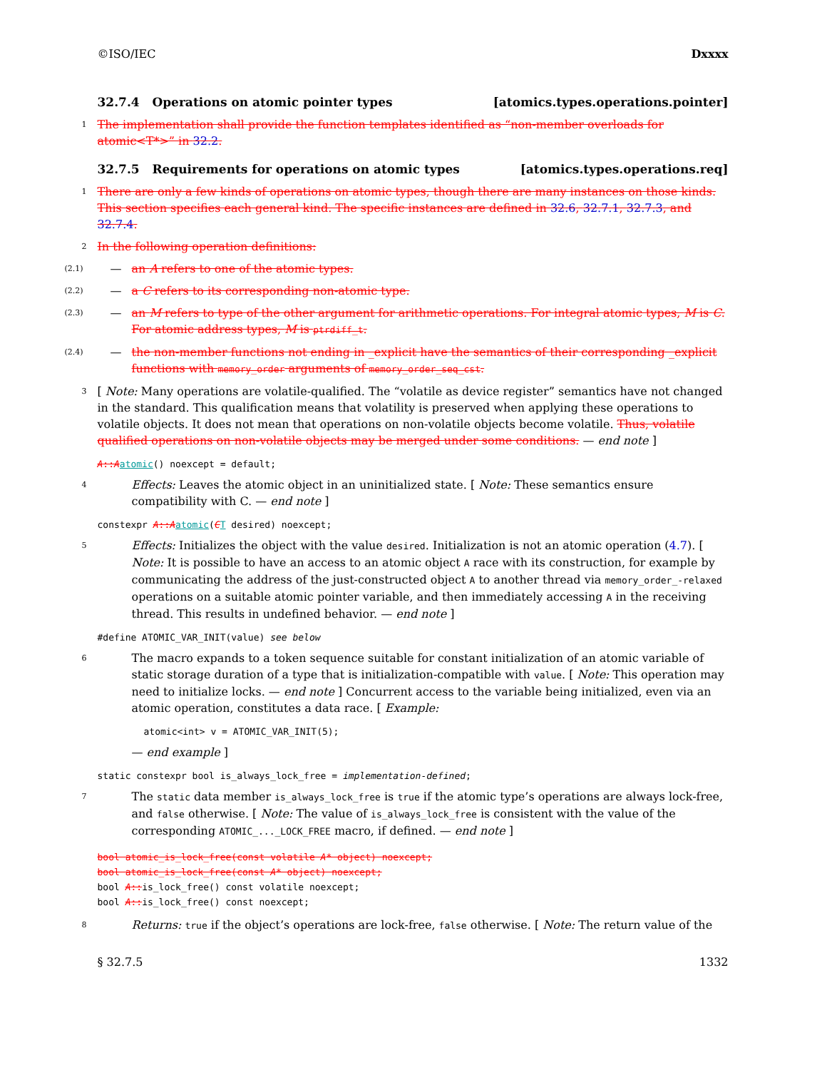©ISO/IEC Dxxxx
32.7.4 Operations on atomic pointer types [atomics.types.operations.pointer]
1 The implementation shall provide the function templates identified as “non-member overloads for atomic<T*>” in 32.2.
32.7.5 Requirements for operations on atomic types [atomics.types.operations.req]
1 There are only a few kinds of operations on atomic types, though there are many instances on those kinds. This section specifies each general kind. The specific instances are defined in 32.6, 32.7.1, 32.7.3, and 32.7.4.
2 In the following operation definitions:
(2.1) — an A refers to one of the atomic types.
(2.2) — a C refers to its corresponding non-atomic type.
(2.3) — an M refers to type of the other argument for arithmetic operations. For integral atomic types, M is C. For atomic address types, M is ptrdiff_t.
(2.4) — the non-member functions not ending in _explicit have the semantics of their corresponding _explicit functions with memory_order arguments of memory_order_seq_cst.
3 [ Note: Many operations are volatile-qualified. The “volatile as device register” semantics have not changed in the standard. This qualification means that volatility is preserved when applying these operations to volatile objects. It does not mean that operations on non-volatile objects become volatile. Thus, volatile qualified operations on non-volatile objects may be merged under some conditions. — end note ]
A::Aatomic() noexcept = default;
4 Effects: Leaves the atomic object in an uninitialized state. [ Note: These semantics ensure compatibility with C. — end note ]
constexpr A::Aatomic(CT desired) noexcept;
5 Effects: Initializes the object with the value desired. Initialization is not an atomic operation (4.7). [ Note: It is possible to have an access to an atomic object A race with its construction, for example by communicating the address of the just-constructed object A to another thread via memory_order_-relaxed operations on a suitable atomic pointer variable, and then immediately accessing A in the receiving thread. This results in undefined behavior. — end note ]
#define ATOMIC_VAR_INIT(value) see below
6 The macro expands to a token sequence suitable for constant initialization of an atomic variable of static storage duration of a type that is initialization-compatible with value. [ Note: This operation may need to initialize locks. — end note ] Concurrent access to the variable being initialized, even via an atomic operation, constitutes a data race. [ Example:
atomic<int> v = ATOMIC_VAR_INIT(5);
— end example ]
static constexpr bool is_always_lock_free = implementation-defined;
7 The static data member is_always_lock_free is true if the atomic type’s operations are always lock-free, and false otherwise. [ Note: The value of is_always_lock_free is consistent with the value of the corresponding ATOMIC_..._LOCK_FREE macro, if defined. — end note ]
bool atomic_is_lock_free(const volatile A* object) noexcept;
bool atomic_is_lock_free(const A* object) noexcept;
bool A::is_lock_free() const volatile noexcept;
bool A::is_lock_free() const noexcept;
8 Returns: true if the object’s operations are lock-free, false otherwise. [ Note: The return value of the
§ 32.7.5 1332